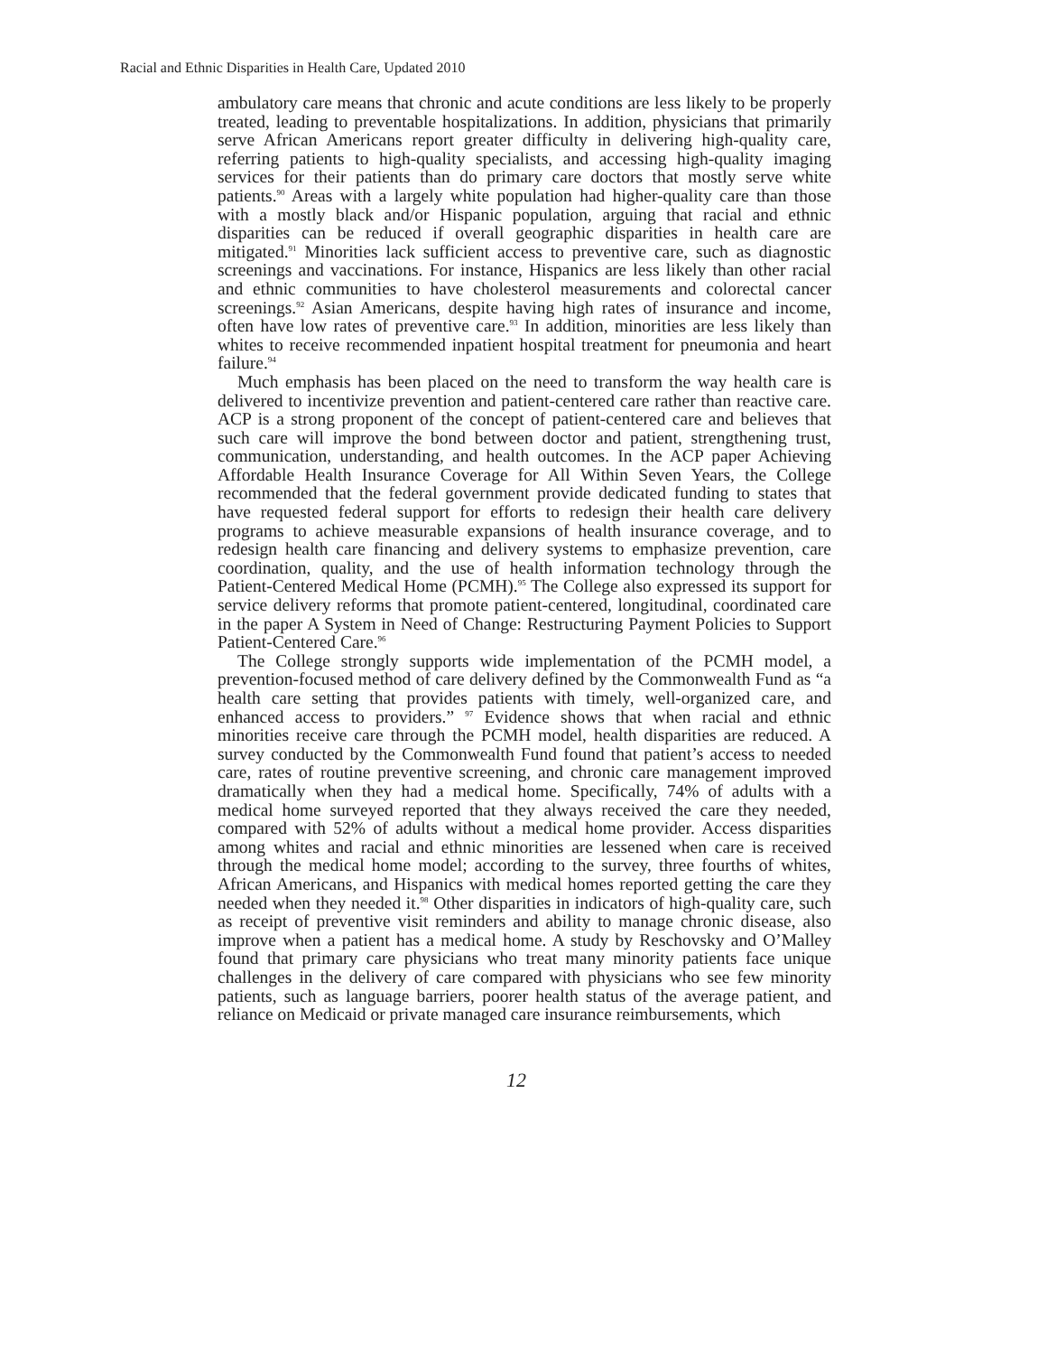Racial and Ethnic Disparities in Health Care, Updated 2010
ambulatory care means that chronic and acute conditions are less likely to be properly treated, leading to preventable hospitalizations. In addition, physicians that primarily serve African Americans report greater difficulty in delivering high-quality care, referring patients to high-quality specialists, and accessing high-quality imaging services for their patients than do primary care doctors that mostly serve white patients.<sup>90</sup> Areas with a largely white population had higher-quality care than those with a mostly black and/or Hispanic population, arguing that racial and ethnic disparities can be reduced if overall geographic disparities in health care are mitigated.<sup>91</sup> Minorities lack sufficient access to preventive care, such as diagnostic screenings and vaccinations. For instance, Hispanics are less likely than other racial and ethnic communities to have cholesterol measurements and colorectal cancer screenings.<sup>92</sup> Asian Americans, despite having high rates of insurance and income, often have low rates of preventive care.<sup>93</sup> In addition, minorities are less likely than whites to receive recommended inpatient hospital treatment for pneumonia and heart failure.<sup>94</sup>
Much emphasis has been placed on the need to transform the way health care is delivered to incentivize prevention and patient-centered care rather than reactive care. ACP is a strong proponent of the concept of patient-centered care and believes that such care will improve the bond between doctor and patient, strengthening trust, communication, understanding, and health outcomes. In the ACP paper Achieving Affordable Health Insurance Coverage for All Within Seven Years, the College recommended that the federal government provide dedicated funding to states that have requested federal support for efforts to redesign their health care delivery programs to achieve measurable expansions of health insurance coverage, and to redesign health care financing and delivery systems to emphasize prevention, care coordination, quality, and the use of health information technology through the Patient-Centered Medical Home (PCMH).<sup>95</sup> The College also expressed its support for service delivery reforms that promote patient-centered, longitudinal, coordinated care in the paper A System in Need of Change: Restructuring Payment Policies to Support Patient-Centered Care.<sup>96</sup>
The College strongly supports wide implementation of the PCMH model, a prevention-focused method of care delivery defined by the Commonwealth Fund as “a health care setting that provides patients with timely, well-organized care, and enhanced access to providers.” <sup>97</sup> Evidence shows that when racial and ethnic minorities receive care through the PCMH model, health disparities are reduced. A survey conducted by the Commonwealth Fund found that patient’s access to needed care, rates of routine preventive screening, and chronic care management improved dramatically when they had a medical home. Specifically, 74% of adults with a medical home surveyed reported that they always received the care they needed, compared with 52% of adults without a medical home provider. Access disparities among whites and racial and ethnic minorities are lessened when care is received through the medical home model; according to the survey, three fourths of whites, African Americans, and Hispanics with medical homes reported getting the care they needed when they needed it.<sup>98</sup> Other disparities in indicators of high-quality care, such as receipt of preventive visit reminders and ability to manage chronic disease, also improve when a patient has a medical home. A study by Reschovsky and O’Malley found that primary care physicians who treat many minority patients face unique challenges in the delivery of care compared with physicians who see few minority patients, such as language barriers, poorer health status of the average patient, and reliance on Medicaid or private managed care insurance reimbursements, which
12